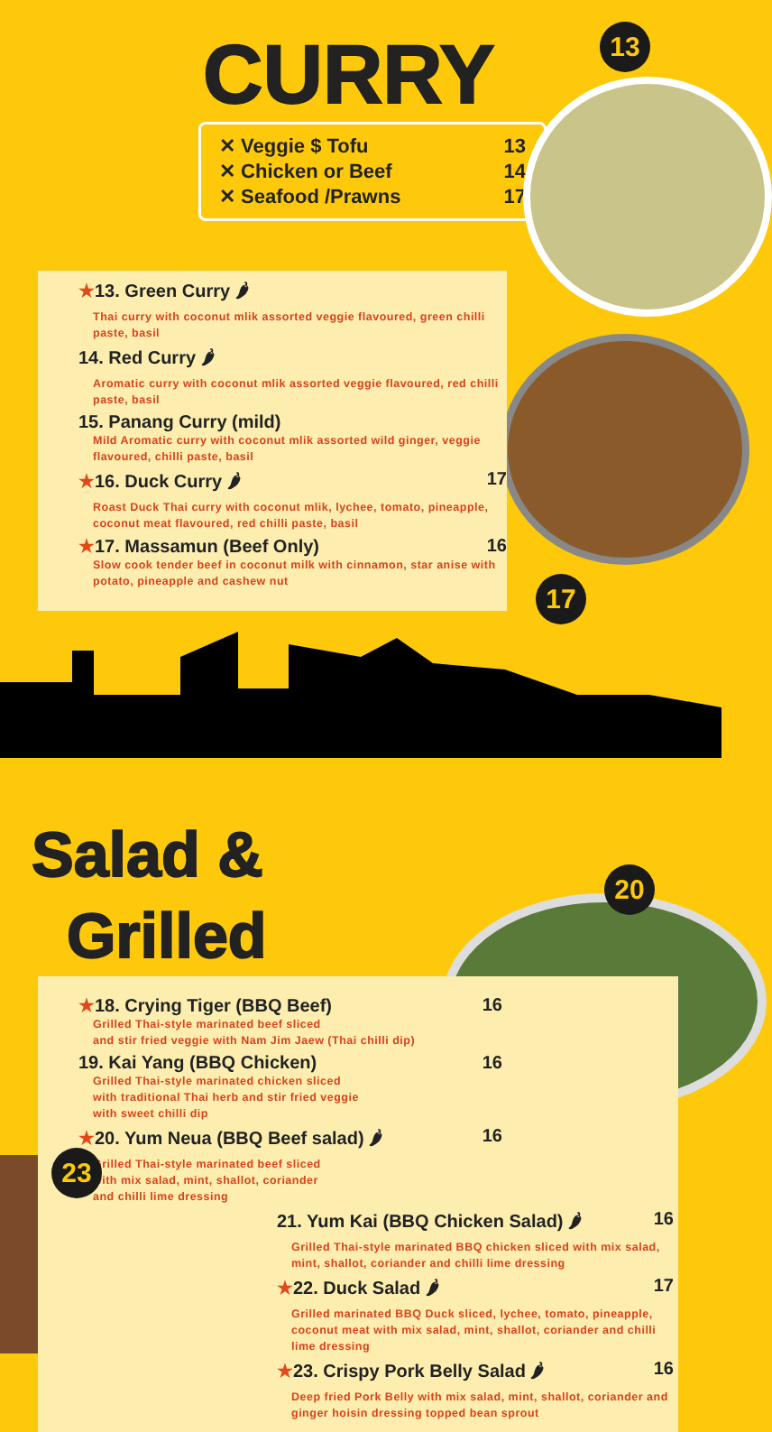CURRY
✕ Veggie $ Tofu 13
✕ Chicken or Beef 14
✕ Seafood /Prawns 17
13
★13. Green Curry 🌶
Thai curry with coconut mlik assorted veggie flavoured, green chilli paste, basil
14. Red Curry 🌶
Aromatic curry with coconut mlik assorted veggie flavoured, red chilli paste, basil
15. Panang Curry (mild)
Mild Aromatic curry with coconut mlik assorted wild ginger, veggie flavoured, chilli paste, basil
★16. Duck Curry 🌶 17
Roast Duck Thai curry with coconut mlik, lychee, tomato, pineapple, coconut meat flavoured, red chilli paste, basil
★17. Massamun (Beef Only) 16
Slow cook tender beef in coconut milk with cinnamon, star anise with potato, pineapple and cashew nut
17
Salad &
Grilled
20
★18. Crying Tiger (BBQ Beef) 16
Grilled Thai-style marinated beef sliced
and stir fried veggie with Nam Jim Jaew (Thai chilli dip)
19. Kai Yang (BBQ Chicken) 16
Grilled Thai-style marinated chicken sliced
with traditional Thai herb and stir fried veggie
with sweet chilli dip
★20. Yum Neua (BBQ Beef salad) 🌶 16
Grilled Thai-style marinated beef sliced
with mix salad, mint, shallot, coriander
and chilli lime dressing
21. Yum Kai (BBQ Chicken Salad) 🌶 16
Grilled Thai-style marinated BBQ chicken sliced with mix salad, mint, shallot, coriander and chilli lime dressing
★22. Duck Salad 🌶 17
Grilled marinated BBQ Duck sliced, lychee, tomato, pineapple, coconut meat with mix salad, mint, shallot, coriander and chilli lime dressing
★23. Crispy Pork Belly Salad 🌶 16
Deep fried Pork Belly with mix salad, mint, shallot, coriander and ginger hoisin dressing topped bean sprout
23